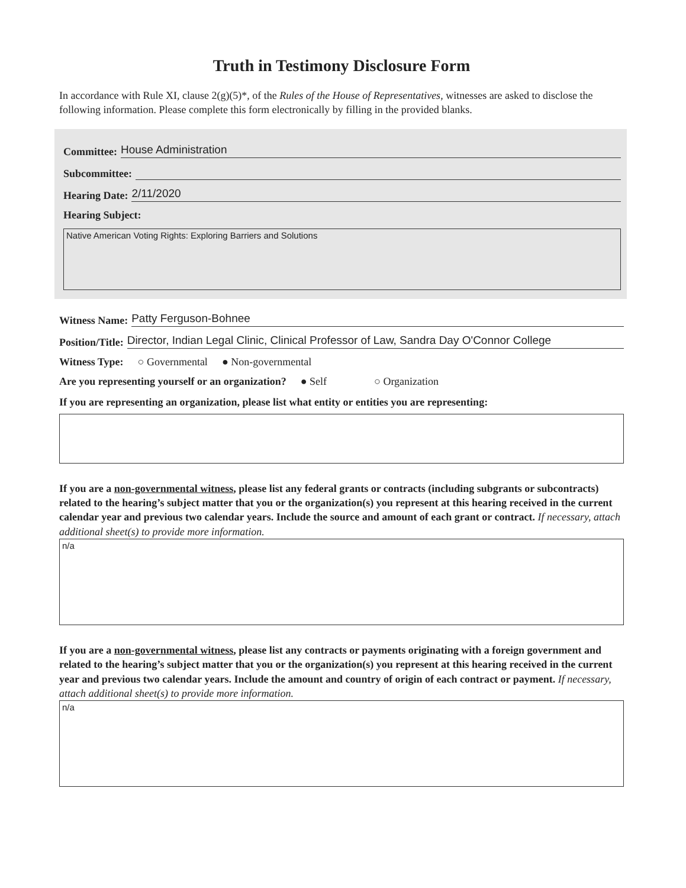Truth in Testimony Disclosure Form
In accordance with Rule XI, clause 2(g)(5)*, of the Rules of the House of Representatives, witnesses are asked to disclose the following information. Please complete this form electronically by filling in the provided blanks.
Committee: House Administration
Subcommittee:
Hearing Date: 2/11/2020
Hearing Subject:
Native American Voting Rights: Exploring Barriers and Solutions
Witness Name: Patty Ferguson-Bohnee
Position/Title: Director, Indian Legal Clinic, Clinical Professor of Law, Sandra Day O'Connor College
Witness Type: ○ Governmental ● Non-governmental
Are you representing yourself or an organization? ● Self ○ Organization
If you are representing an organization, please list what entity or entities you are representing:
If you are a non-governmental witness, please list any federal grants or contracts (including subgrants or subcontracts) related to the hearing’s subject matter that you or the organization(s) you represent at this hearing received in the current calendar year and previous two calendar years. Include the source and amount of each grant or contract. If necessary, attach additional sheet(s) to provide more information.
n/a
If you are a non-governmental witness, please list any contracts or payments originating with a foreign government and related to the hearing’s subject matter that you or the organization(s) you represent at this hearing received in the current year and previous two calendar years. Include the amount and country of origin of each contract or payment. If necessary, attach additional sheet(s) to provide more information.
n/a